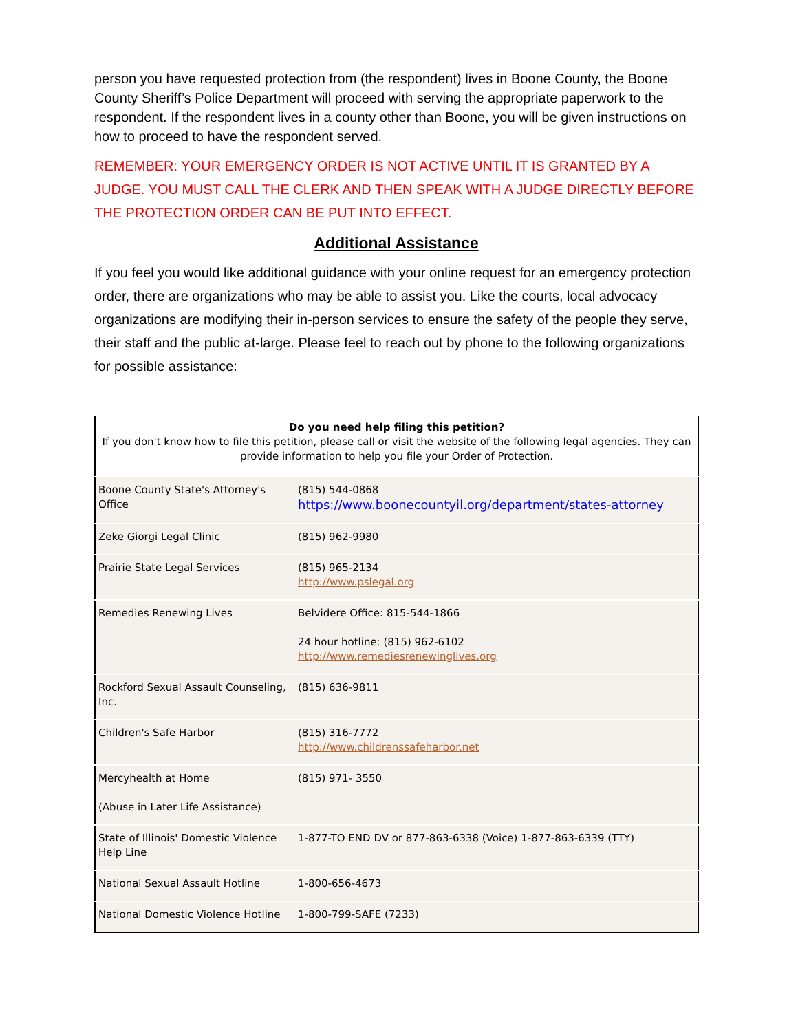person you have requested protection from (the respondent) lives in Boone County, the Boone County Sheriff’s Police Department will proceed with serving the appropriate paperwork to the respondent. If the respondent lives in a county other than Boone, you will be given instructions on how to proceed to have the respondent served.
REMEMBER: YOUR EMERGENCY ORDER IS NOT ACTIVE UNTIL IT IS GRANTED BY A JUDGE. YOU MUST CALL THE CLERK AND THEN SPEAK WITH A JUDGE DIRECTLY BEFORE THE PROTECTION ORDER CAN BE PUT INTO EFFECT.
Additional Assistance
If you feel you would like additional guidance with your online request for an emergency protection order, there are organizations who may be able to assist you. Like the courts, local advocacy organizations are modifying their in-person services to ensure the safety of the people they serve, their staff and the public at-large. Please feel to reach out by phone to the following organizations for possible assistance:
| Do you need help filing this petition? If you don't know how to file this petition, please call or visit the website of the following legal agencies. They can provide information to help you file your Order of Protection. | |
| Boone County State's Attorney's Office | (815) 544-0868 https://www.boonecountyil.org/department/states-attorney |
| Zeke Giorgi Legal Clinic | (815) 962-9980 |
| Prairie State Legal Services | (815) 965-2134 http://www.pslegal.org |
| Remedies Renewing Lives | Belvidere Office: 815-544-1866 24 hour hotline: (815) 962-6102 http://www.remediesrenewinglives.org |
| Rockford Sexual Assault Counseling, Inc. | (815) 636-9811 |
| Children's Safe Harbor | (815) 316-7772 http://www.childrenssafeharbor.net |
| Mercyhealth at Home (Abuse in Later Life Assistance) | (815) 971- 3550 |
| State of Illinois' Domestic Violence Help Line | 1-877-TO END DV or 877-863-6338 (Voice) 1-877-863-6339 (TTY) |
| National Sexual Assault Hotline | 1-800-656-4673 |
| National Domestic Violence Hotline | 1-800-799-SAFE (7233) |